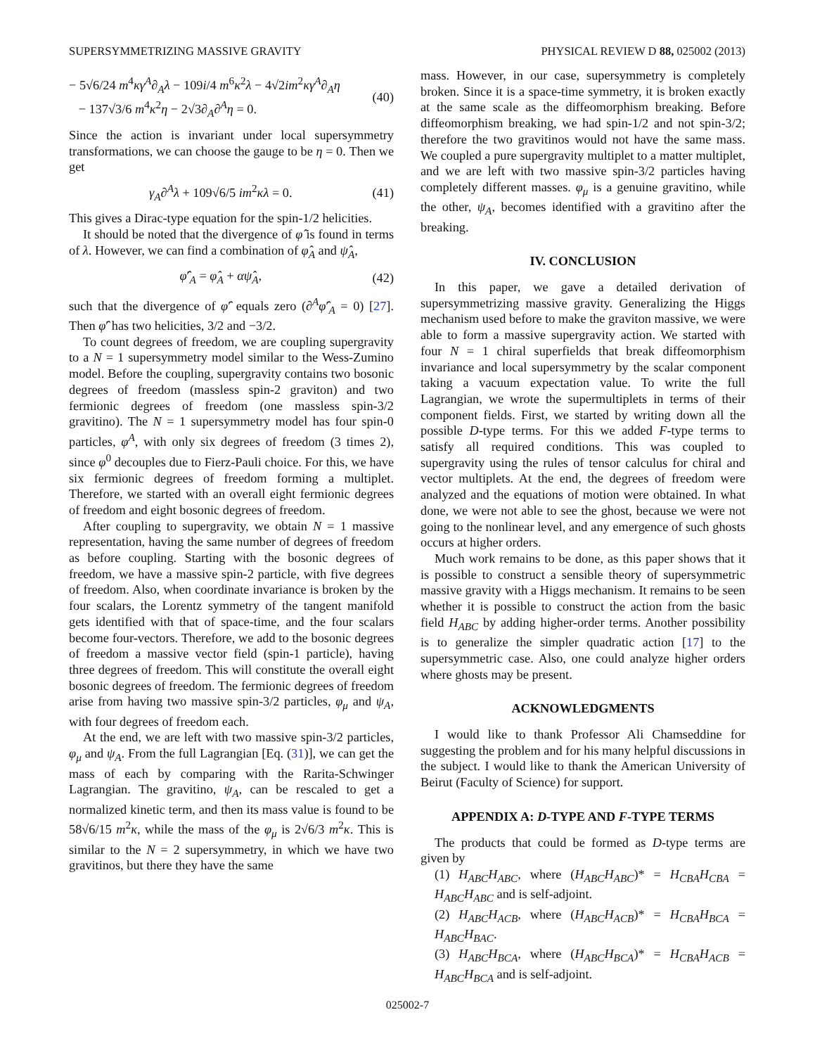SUPERSYMMETRIZING MASSIVE GRAVITY PHYSICAL REVIEW D 88, 025002 (2013)
− 5√6/24 m<sup>4</sup>κγ<sup>A</sup>∂<sub>A</sub>λ − 109i/4 m<sup>6</sup>κ<sup>2</sup>λ − 4√2im<sup>2</sup>κγ<sup>A</sup>∂<sub>A</sub>η
− 137√3/6 m<sup>4</sup>κ<sup>2</sup>η − 2√3∂<sub>A</sub>∂<sup>A</sup>η = 0. (40)
Since the action is invariant under local supersymmetry transformations, we can choose the gauge to be η = 0. Then we get
γ<sub>A</sub>∂<sup>A</sup>λ + 109√6/5 im<sup>2</sup>κλ = 0. (41)
This gives a Dirac-type equation for the spin-1/2 helicities.
It should be noted that the divergence of φ̂ is found in terms of λ. However, we can find a combination of φ̂<sub>A</sub> and ψ̂<sub>A</sub>,
φ̂′<sub>A</sub> = φ̂<sub>A</sub> + αψ̂<sub>A</sub>, (42)
such that the divergence of φ̂′ equals zero (∂<sup>A</sup>φ̂′<sub>A</sub> = 0) [27]. Then φ̂′ has two helicities, 3/2 and −3/2.
To count degrees of freedom, we are coupling supergravity to a N = 1 supersymmetry model similar to the Wess-Zumino model. Before the coupling, supergravity contains two bosonic degrees of freedom (massless spin-2 graviton) and two fermionic degrees of freedom (one massless spin-3/2 gravitino). The N = 1 supersymmetry model has four spin-0 particles, φ<sup>A</sup>, with only six degrees of freedom (3 times 2), since φ<sup>0</sup> decouples due to Fierz-Pauli choice. For this, we have six fermionic degrees of freedom forming a multiplet. Therefore, we started with an overall eight fermionic degrees of freedom and eight bosonic degrees of freedom.
After coupling to supergravity, we obtain N = 1 massive representation, having the same number of degrees of freedom as before coupling. Starting with the bosonic degrees of freedom, we have a massive spin-2 particle, with five degrees of freedom. Also, when coordinate invariance is broken by the four scalars, the Lorentz symmetry of the tangent manifold gets identified with that of space-time, and the four scalars become four-vectors. Therefore, we add to the bosonic degrees of freedom a massive vector field (spin-1 particle), having three degrees of freedom. This will constitute the overall eight bosonic degrees of freedom. The fermionic degrees of freedom arise from having two massive spin-3/2 particles, φ<sub>μ</sub> and ψ<sub>A</sub>, with four degrees of freedom each.
At the end, we are left with two massive spin-3/2 particles, φ<sub>μ</sub> and ψ<sub>A</sub>. From the full Lagrangian [Eq. (31)], we can get the mass of each by comparing with the Rarita-Schwinger Lagrangian. The gravitino, ψ<sub>A</sub>, can be rescaled to get a normalized kinetic term, and then its mass value is found to be 58√6/15 m<sup>2</sup>κ, while the mass of the φ<sub>μ</sub> is 2√6/3 m<sup>2</sup>κ. This is similar to the N = 2 supersymmetry, in which we have two gravitinos, but there they have the same
mass. However, in our case, supersymmetry is completely broken. Since it is a space-time symmetry, it is broken exactly at the same scale as the diffeomorphism breaking. Before diffeomorphism breaking, we had spin-1/2 and not spin-3/2; therefore the two gravitinos would not have the same mass. We coupled a pure supergravity multiplet to a matter multiplet, and we are left with two massive spin-3/2 particles having completely different masses. φ<sub>μ</sub> is a genuine gravitino, while the other, ψ<sub>A</sub>, becomes identified with a gravitino after the breaking.
IV. CONCLUSION
In this paper, we gave a detailed derivation of supersymmetrizing massive gravity. Generalizing the Higgs mechanism used before to make the graviton massive, we were able to form a massive supergravity action. We started with four N = 1 chiral superfields that break diffeomorphism invariance and local supersymmetry by the scalar component taking a vacuum expectation value. To write the full Lagrangian, we wrote the supermultiplets in terms of their component fields. First, we started by writing down all the possible D-type terms. For this we added F-type terms to satisfy all required conditions. This was coupled to supergravity using the rules of tensor calculus for chiral and vector multiplets. At the end, the degrees of freedom were analyzed and the equations of motion were obtained. In what done, we were not able to see the ghost, because we were not going to the nonlinear level, and any emergence of such ghosts occurs at higher orders.
Much work remains to be done, as this paper shows that it is possible to construct a sensible theory of supersymmetric massive gravity with a Higgs mechanism. It remains to be seen whether it is possible to construct the action from the basic field H<sub>ABC</sub> by adding higher-order terms. Another possibility is to generalize the simpler quadratic action [17] to the supersymmetric case. Also, one could analyze higher orders where ghosts may be present.
ACKNOWLEDGMENTS
I would like to thank Professor Ali Chamseddine for suggesting the problem and for his many helpful discussions in the subject. I would like to thank the American University of Beirut (Faculty of Science) for support.
APPENDIX A: D-TYPE AND F-TYPE TERMS
The products that could be formed as D-type terms are given by
(1) H<sub>ABC</sub>H<sub>ABC</sub>, where (H<sub>ABC</sub>H<sub>ABC</sub>)* = H<sub>CBA</sub>H<sub>CBA</sub> = H<sub>ABC</sub>H<sub>ABC</sub> and is self-adjoint.
(2) H<sub>ABC</sub>H<sub>ACB</sub>, where (H<sub>ABC</sub>H<sub>ACB</sub>)* = H<sub>CBA</sub>H<sub>BCA</sub> = H<sub>ABC</sub>H<sub>BAC</sub>.
(3) H<sub>ABC</sub>H<sub>BCA</sub>, where (H<sub>ABC</sub>H<sub>BCA</sub>)* = H<sub>CBA</sub>H<sub>ACB</sub> = H<sub>ABC</sub>H<sub>BCA</sub> and is self-adjoint.
025002-7